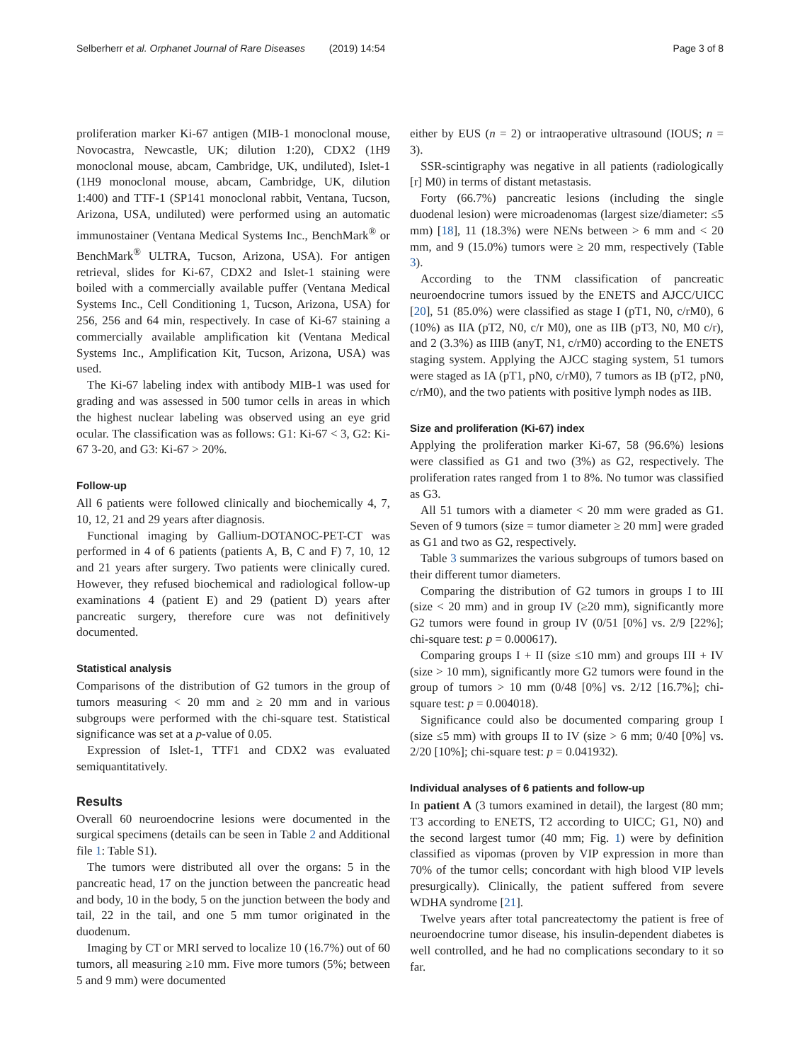Selberherr et al. Orphanet Journal of Rare Diseases (2019) 14:54
Page 3 of 8
proliferation marker Ki-67 antigen (MIB-1 monoclonal mouse, Novocastra, Newcastle, UK; dilution 1:20), CDX2 (1H9 monoclonal mouse, abcam, Cambridge, UK, undiluted), Islet-1 (1H9 monoclonal mouse, abcam, Cambridge, UK, dilution 1:400) and TTF-1 (SP141 monoclonal rabbit, Ventana, Tucson, Arizona, USA, undiluted) were performed using an automatic immunostainer (Ventana Medical Systems Inc., BenchMark<sup>®</sup> or BenchMark<sup>®</sup> ULTRA, Tucson, Arizona, USA). For antigen retrieval, slides for Ki-67, CDX2 and Islet-1 staining were boiled with a commercially available puffer (Ventana Medical Systems Inc., Cell Conditioning 1, Tucson, Arizona, USA) for 256, 256 and 64 min, respectively. In case of Ki-67 staining a commercially available amplification kit (Ventana Medical Systems Inc., Amplification Kit, Tucson, Arizona, USA) was used.
The Ki-67 labeling index with antibody MIB-1 was used for grading and was assessed in 500 tumor cells in areas in which the highest nuclear labeling was observed using an eye grid ocular. The classification was as follows: G1: Ki-67 < 3, G2: Ki-67 3-20, and G3: Ki-67 > 20%.
Follow-up
All 6 patients were followed clinically and biochemically 4, 7, 10, 12, 21 and 29 years after diagnosis.
Functional imaging by Gallium-DOTANOC-PET-CT was performed in 4 of 6 patients (patients A, B, C and F) 7, 10, 12 and 21 years after surgery. Two patients were clinically cured. However, they refused biochemical and radiological follow-up examinations 4 (patient E) and 29 (patient D) years after pancreatic surgery, therefore cure was not definitively documented.
Statistical analysis
Comparisons of the distribution of G2 tumors in the group of tumors measuring < 20 mm and ≥ 20 mm and in various subgroups were performed with the chi-square test. Statistical significance was set at a p-value of 0.05.
Expression of Islet-1, TTF1 and CDX2 was evaluated semiquantitatively.
Results
Overall 60 neuroendocrine lesions were documented in the surgical specimens (details can be seen in Table 2 and Additional file 1: Table S1).
The tumors were distributed all over the organs: 5 in the pancreatic head, 17 on the junction between the pancreatic head and body, 10 in the body, 5 on the junction between the body and tail, 22 in the tail, and one 5 mm tumor originated in the duodenum.
Imaging by CT or MRI served to localize 10 (16.7%) out of 60 tumors, all measuring ≥10 mm. Five more tumors (5%; between 5 and 9 mm) were documented
either by EUS (n = 2) or intraoperative ultrasound (IOUS; n = 3).
SSR-scintigraphy was negative in all patients (radiologically [r] M0) in terms of distant metastasis.
Forty (66.7%) pancreatic lesions (including the single duodenal lesion) were microadenomas (largest size/diameter: ≤5 mm) [18], 11 (18.3%) were NENs between > 6 mm and < 20 mm, and 9 (15.0%) tumors were ≥ 20 mm, respectively (Table 3).
According to the TNM classification of pancreatic neuroendocrine tumors issued by the ENETS and AJCC/UICC [20], 51 (85.0%) were classified as stage I (pT1, N0, c/rM0), 6 (10%) as IIA (pT2, N0, c/r M0), one as IIB (pT3, N0, M0 c/r), and 2 (3.3%) as IIIB (anyT, N1, c/rM0) according to the ENETS staging system. Applying the AJCC staging system, 51 tumors were staged as IA (pT1, pN0, c/rM0), 7 tumors as IB (pT2, pN0, c/rM0), and the two patients with positive lymph nodes as IIB.
Size and proliferation (Ki-67) index
Applying the proliferation marker Ki-67, 58 (96.6%) lesions were classified as G1 and two (3%) as G2, respectively. The proliferation rates ranged from 1 to 8%. No tumor was classified as G3.
All 51 tumors with a diameter < 20 mm were graded as G1. Seven of 9 tumors (size = tumor diameter ≥ 20 mm] were graded as G1 and two as G2, respectively.
Table 3 summarizes the various subgroups of tumors based on their different tumor diameters.
Comparing the distribution of G2 tumors in groups I to III (size < 20 mm) and in group IV (≥20 mm), significantly more G2 tumors were found in group IV (0/51 [0%] vs. 2/9 [22%]; chi-square test: p = 0.000617).
Comparing groups I + II (size ≤10 mm) and groups III + IV (size > 10 mm), significantly more G2 tumors were found in the group of tumors > 10 mm (0/48 [0%] vs. 2/12 [16.7%]; chi-square test: p = 0.004018).
Significance could also be documented comparing group I (size ≤5 mm) with groups II to IV (size > 6 mm; 0/40 [0%] vs. 2/20 [10%]; chi-square test: p = 0.041932).
Individual analyses of 6 patients and follow-up
In patient A (3 tumors examined in detail), the largest (80 mm; T3 according to ENETS, T2 according to UICC; G1, N0) and the second largest tumor (40 mm; Fig. 1) were by definition classified as vipomas (proven by VIP expression in more than 70% of the tumor cells; concordant with high blood VIP levels presurgically). Clinically, the patient suffered from severe WDHA syndrome [21].
Twelve years after total pancreatectomy the patient is free of neuroendocrine tumor disease, his insulin-dependent diabetes is well controlled, and he had no complications secondary to it so far.